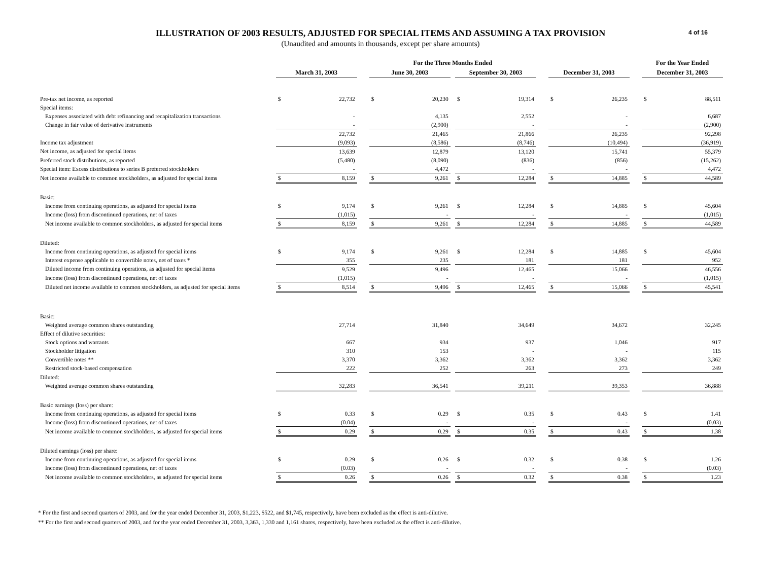4 of 16
ILLUSTRATION OF 2003 RESULTS, ADJUSTED FOR SPECIAL ITEMS AND ASSUMING A TAX PROVISION
(Unaudited and amounts in thousands, except per share amounts)
| | | | | For the Three Months Ended | | | | | | | | | For the Year Ended | |
| --- | --- | --- | --- | --- | --- | --- | --- | --- | --- | --- | --- | --- | --- | --- |
| | March 31, 2003 | | | June 30, 2003 | | | September 30, 2003 | | | December 31, 2003 | | | December 31, 2003 | |
| Pre-tax net income, as reported | $ | 22,732 | | $ | 20,230 | | $ | 19,314 | | $ | 26,235 | | $ | 88,511 |
| Special items: | | | | | | | | | | | | | | |
| Expenses associated with debt refinancing and recapitalization transactions | | - | | | 4,135 | | | 2,552 | | | - | | | 6,687 |
| Change in fair value of derivative instruments | | - | | | (2,900) | | | - | | | - | | | (2,900) |
| | | 22,732 | | | 21,465 | | | 21,866 | | | 26,235 | | | 92,298 |
| Income tax adjustment | | (9,093) | | | (8,586) | | | (8,746) | | | (10,494) | | | (36,919) |
| Net income, as adjusted for special items | | 13,639 | | | 12,879 | | | 13,120 | | | 15,741 | | | 55,379 |
| Preferred stock distributions, as reported | | (5,480) | | | (8,090) | | | (836) | | | (856) | | | (15,262) |
| Special item: Excess distributions to series B preferred stockholders | | - | | | 4,472 | | | - | | | - | | | 4,472 |
| Net income available to common stockholders, as adjusted for special items | $ | 8,159 | | $ | 9,261 | | $ | 12,284 | | $ | 14,885 | | $ | 44,589 |
| Basic: | | | | | | | | | | | | | | |
| Income from continuing operations, as adjusted for special items | $ | 9,174 | | $ | 9,261 | | $ | 12,284 | | $ | 14,885 | | $ | 45,604 |
| Income (loss) from discontinued operations, net of taxes | | (1,015) | | | - | | | - | | | - | | | (1,015) |
| Net income available to common stockholders, as adjusted for special items | $ | 8,159 | | $ | 9,261 | | $ | 12,284 | | $ | 14,885 | | $ | 44,589 |
| Diluted: | | | | | | | | | | | | | | |
| Income from continuing operations, as adjusted for special items | $ | 9,174 | | $ | 9,261 | | $ | 12,284 | | $ | 14,885 | | $ | 45,604 |
| Interest expense applicable to convertible notes, net of taxes * | | 355 | | | 235 | | | 181 | | | 181 | | | 952 |
| Diluted income from continuing operations, as adjusted for special items | | 9,529 | | | 9,496 | | | 12,465 | | | 15,066 | | | 46,556 |
| Income (loss) from discontinued operations, net of taxes | | (1,015) | | | - | | | - | | | - | | | (1,015) |
| Diluted net income available to common stockholders, as adjusted for special items | $ | 8,514 | | $ | 9,496 | | $ | 12,465 | | $ | 15,066 | | $ | 45,541 |
| Basic: | | | | | | | | | | | | | | |
| Weighted average common shares outstanding | | 27,714 | | | 31,840 | | | 34,649 | | | 34,672 | | | 32,245 |
| Effect of dilutive securities: | | | | | | | | | | | | | | |
| Stock options and warrants | | 667 | | | 934 | | | 937 | | | 1,046 | | | 917 |
| Stockholder litigation | | 310 | | | 153 | | | - | | | - | | | 115 |
| Convertible notes ** | | 3,370 | | | 3,362 | | | 3,362 | | | 3,362 | | | 3,362 |
| Restricted stock-based compensation | | 222 | | | 252 | | | 263 | | | 273 | | | 249 |
| Diluted: | | | | | | | | | | | | | | |
| Weighted average common shares outstanding | | 32,283 | | | 36,541 | | | 39,211 | | | 39,353 | | | 36,888 |
| Basic earnings (loss) per share: | | | | | | | | | | | | | | |
| Income from continuing operations, as adjusted for special items | $ | 0.33 | | $ | 0.29 | | $ | 0.35 | | $ | 0.43 | | $ | 1.41 |
| Income (loss) from discontinued operations, net of taxes | | (0.04) | | | - | | | - | | | - | | | (0.03) |
| Net income available to common stockholders, as adjusted for special items | $ | 0.29 | | $ | 0.29 | | $ | 0.35 | | $ | 0.43 | | $ | 1.38 |
| Diluted earnings (loss) per share: | | | | | | | | | | | | | | |
| Income from continuing operations, as adjusted for special items | $ | 0.29 | | $ | 0.26 | | $ | 0.32 | | $ | 0.38 | | $ | 1.26 |
| Income (loss) from discontinued operations, net of taxes | | (0.03) | | | - | | | - | | | - | | | (0.03) |
| Net income available to common stockholders, as adjusted for special items | $ | 0.26 | | $ | 0.26 | | $ | 0.32 | | $ | 0.38 | | $ | 1.23 |
* For the first and second quarters of 2003, and for the year ended December 31, 2003, $1,223, $522, and $1,745, respectively, have been excluded as the effect is anti-dilutive.
** For the first and second quarters of 2003, and for the year ended December 31, 2003, 3,363, 1,330 and 1,161 shares, respectively, have been excluded as the effect is anti-dilutive.